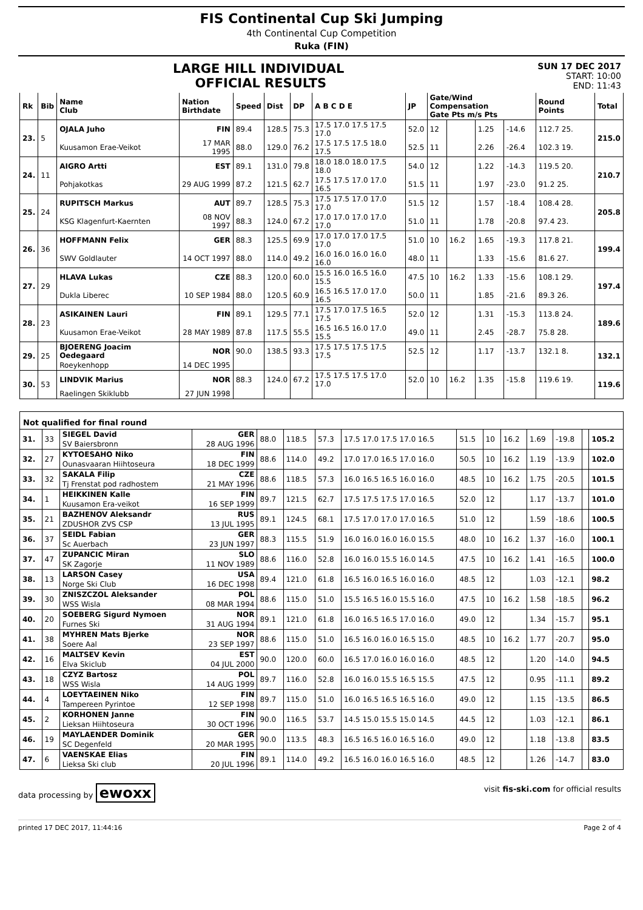FIS Continental Cup Ski Jumping
4th Continental Cup Competition
Ruka (FIN)
LARGE HILL INDIVIDUAL
OFFICIAL RESULTS
SUN 17 DEC 2017
START: 10:00
END: 11:43
| Rk | Bib | Name Club | Nation Birthdate | Speed | Dist | DP | A B C D E | JP | Gate/Wind Compensation Gate Pts m/s Pts | | | | Round Points | Total |
| --- | --- | --- | --- | --- | --- | --- | --- | --- | --- | --- | --- | --- | --- | --- |
| 23. | 5 | OJALA Juho | FIN | 89.4 | 128.5 | 75.3 | 17.5 17.0 17.5 17.5 17.0 | 52.0 | 12 | | 1.25 | -14.6 | 112.7 25. | 215.0 |
| | | Kuusamon Erae-Veikot | 17 MAR 1995 | 88.0 | 129.0 | 76.2 | 17.5 17.5 17.5 18.0 17.5 | 52.5 | 11 | | 2.26 | -26.4 | 102.3 19. | |
| 24. | 11 | AIGRO Artti | EST | 89.1 | 131.0 | 79.8 | 18.0 18.0 18.0 17.5 18.0 | 54.0 | 12 | | 1.22 | -14.3 | 119.5 20. | 210.7 |
| | | Pohjakotkas | 29 AUG 1999 | 87.2 | 121.5 | 62.7 | 17.5 17.5 17.0 17.0 16.5 | 51.5 | 11 | | 1.97 | -23.0 | 91.2 25. | |
| 25. | 24 | RUPITSCH Markus | AUT | 89.7 | 128.5 | 75.3 | 17.5 17.5 17.0 17.0 17.0 | 51.5 | 12 | | 1.57 | -18.4 | 108.4 28. | 205.8 |
| | | KSG Klagenfurt-Kaernten | 08 NOV 1997 | 88.3 | 124.0 | 67.2 | 17.0 17.0 17.0 17.0 17.0 | 51.0 | 11 | | 1.78 | -20.8 | 97.4 23. | |
| 26. | 36 | HOFFMANN Felix | GER | 88.3 | 125.5 | 69.9 | 17.0 17.0 17.0 17.5 17.0 | 51.0 | 10 | 16.2 | 1.65 | -19.3 | 117.8 21. | 199.4 |
| | | SWV Goldlauter | 14 OCT 1997 | 88.0 | 114.0 | 49.2 | 16.0 16.0 16.0 16.0 16.0 | 48.0 | 11 | | 1.33 | -15.6 | 81.6 27. | |
| 27. | 29 | HLAVA Lukas | CZE | 88.3 | 120.0 | 60.0 | 15.5 16.0 16.5 16.0 15.5 | 47.5 | 10 | 16.2 | 1.33 | -15.6 | 108.1 29. | 197.4 |
| | | Dukla Liberec | 10 SEP 1984 | 88.0 | 120.5 | 60.9 | 16.5 16.5 17.0 17.0 16.5 | 50.0 | 11 | | 1.85 | -21.6 | 89.3 26. | |
| 28. | 23 | ASIKAINEN Lauri | FIN | 89.1 | 129.5 | 77.1 | 17.5 17.0 17.5 16.5 17.5 | 52.0 | 12 | | 1.31 | -15.3 | 113.8 24. | 189.6 |
| | | Kuusamon Erae-Veikot | 28 MAY 1989 | 87.8 | 117.5 | 55.5 | 16.5 16.5 16.0 17.0 15.5 | 49.0 | 11 | | 2.45 | -28.7 | 75.8 28. | |
| 29. | 25 | BJOERENG Joacim Oedegaard | NOR | 90.0 | 138.5 | 93.3 | 17.5 17.5 17.5 17.5 17.5 | 52.5 | 12 | | 1.17 | -13.7 | 132.1 8. | 132.1 |
| | | Roeykenhopp | 14 DEC 1995 | | | | | | | | | | | |
| 30. | 53 | LINDVIK Marius | NOR | 88.3 | 124.0 | 67.2 | 17.5 17.5 17.5 17.0 17.0 | 52.0 | 10 | 16.2 | 1.35 | -15.8 | 119.6 19. | 119.6 |
| | | Raelingen Skiklubb | 27 JUN 1998 | | | | | | | | | | | |
Not qualified for final round
| 31. | 33 | SIEGEL David | GER | 88.0 | 118.5 | 57.3 | 17.5 17.0 17.5 17.0 16.5 | 51.5 | 10 | 16.2 | 1.69 | -19.8 | | 105.2 |
| | | SV Baiersbronn | 28 AUG 1996 | | | | | | | | | | | |
| 32. | 27 | KYTOESAHO Niko | FIN | 88.6 | 114.0 | 49.2 | 17.0 17.0 16.5 17.0 16.0 | 50.5 | 10 | 16.2 | 1.19 | -13.9 | | 102.0 |
| | | Ounasvaaran Hiihtoseura | 18 DEC 1999 | | | | | | | | | | | |
| 33. | 32 | SAKALA Filip | CZE | 88.6 | 118.5 | 57.3 | 16.0 16.5 16.5 16.0 16.0 | 48.5 | 10 | 16.2 | 1.75 | -20.5 | | 101.5 |
| | | Tj Frenstat pod radhostem | 21 MAY 1996 | | | | | | | | | | | |
| 34. | 1 | HEIKKINEN Kalle | FIN | 89.7 | 121.5 | 62.7 | 17.5 17.5 17.5 17.0 16.5 | 52.0 | 12 | | 1.17 | -13.7 | | 101.0 |
| | | Kuusamon Era-veikot | 16 SEP 1999 | | | | | | | | | | | |
| 35. | 21 | BAZHENOV Aleksandr | RUS | 89.1 | 124.5 | 68.1 | 17.5 17.0 17.0 17.0 16.5 | 51.0 | 12 | | 1.59 | -18.6 | | 100.5 |
| | | ZDUSHOR ZVS CSP | 13 JUL 1995 | | | | | | | | | | | |
| 36. | 37 | SEIDL Fabian | GER | 88.3 | 115.5 | 51.9 | 16.0 16.0 16.0 16.0 15.5 | 48.0 | 10 | 16.2 | 1.37 | -16.0 | | 100.1 |
| | | Sc Auerbach | 23 JUN 1997 | | | | | | | | | | | |
| 37. | 47 | ZUPANCIC Miran | SLO | 88.6 | 116.0 | 52.8 | 16.0 16.0 15.5 16.0 14.5 | 47.5 | 10 | 16.2 | 1.41 | -16.5 | | 100.0 |
| | | SK Zagorje | 11 NOV 1989 | | | | | | | | | | | |
| 38. | 13 | LARSON Casey | USA | 89.4 | 121.0 | 61.8 | 16.5 16.0 16.5 16.0 16.0 | 48.5 | 12 | | 1.03 | -12.1 | | 98.2 |
| | | Norge Ski Club | 16 DEC 1998 | | | | | | | | | | | |
| 39. | 30 | ZNISZCZOL Aleksander | POL | 88.6 | 115.0 | 51.0 | 15.5 16.5 16.0 15.5 16.0 | 47.5 | 10 | 16.2 | 1.58 | -18.5 | | 96.2 |
| | | WSS Wisla | 08 MAR 1994 | | | | | | | | | | | |
| 40. | 20 | SOEBERG Sigurd Nymoen | NOR | 89.1 | 121.0 | 61.8 | 16.0 16.5 16.5 17.0 16.0 | 49.0 | 12 | | 1.34 | -15.7 | | 95.1 |
| | | Furnes Ski | 31 AUG 1994 | | | | | | | | | | | |
| 41. | 38 | MYHREN Mats Bjerke | NOR | 88.6 | 115.0 | 51.0 | 16.5 16.0 16.0 16.5 15.0 | 48.5 | 10 | 16.2 | 1.77 | -20.7 | | 95.0 |
| | | Soere Aal | 23 SEP 1997 | | | | | | | | | | | |
| 42. | 16 | MALTSEV Kevin | EST | 90.0 | 120.0 | 60.0 | 16.5 17.0 16.0 16.0 16.0 | 48.5 | 12 | | 1.20 | -14.0 | | 94.5 |
| | | Elva Skiclub | 04 JUL 2000 | | | | | | | | | | | |
| 43. | 18 | CZYZ Bartosz | POL | 89.7 | 116.0 | 52.8 | 16.0 16.0 15.5 16.5 15.5 | 47.5 | 12 | | 0.95 | -11.1 | | 89.2 |
| | | WSS Wisla | 14 AUG 1999 | | | | | | | | | | | |
| 44. | 4 | LOEYTAEINEN Niko | FIN | 89.7 | 115.0 | 51.0 | 16.0 16.5 16.5 16.5 16.0 | 49.0 | 12 | | 1.15 | -13.5 | | 86.5 |
| | | Tampereen Pyrintoe | 12 SEP 1998 | | | | | | | | | | | |
| 45. | 2 | KORHONEN Janne | FIN | 90.0 | 116.5 | 53.7 | 14.5 15.0 15.5 15.0 14.5 | 44.5 | 12 | | 1.03 | -12.1 | | 86.1 |
| | | Lieksan Hiihtoseura | 30 OCT 1996 | | | | | | | | | | | |
| 46. | 19 | MAYLAENDER Dominik | GER | 90.0 | 113.5 | 48.3 | 16.5 16.5 16.0 16.5 16.0 | 49.0 | 12 | | 1.18 | -13.8 | | 83.5 |
| | | SC Degenfeld | 20 MAR 1995 | | | | | | | | | | | |
| 47. | 6 | VAENSKAE Elias | FIN | 89.1 | 114.0 | 49.2 | 16.5 16.0 16.0 16.5 16.0 | 48.5 | 12 | | 1.26 | -14.7 | | 83.0 |
| | | Lieksa Ski club | 20 JUL 1996 | | | | | | | | | | | |
data processing by ewoxx visit fis-ski.com for official results
printed 17 DEC 2017, 11:44:16 Page 2 of 4